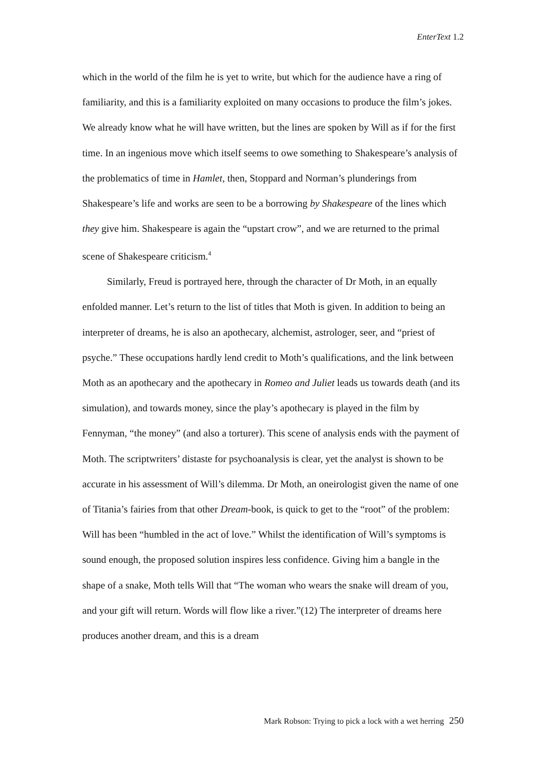EnterText 1.2
which in the world of the film he is yet to write, but which for the audience have a ring of familiarity, and this is a familiarity exploited on many occasions to produce the film’s jokes. We already know what he will have written, but the lines are spoken by Will as if for the first time. In an ingenious move which itself seems to owe something to Shakespeare’s analysis of the problematics of time in Hamlet, then, Stoppard and Norman’s plunderings from Shakespeare’s life and works are seen to be a borrowing by Shakespeare of the lines which they give him. Shakespeare is again the “upstart crow”, and we are returned to the primal scene of Shakespeare criticism.<sup>4</sup>
Similarly, Freud is portrayed here, through the character of Dr Moth, in an equally enfolded manner. Let’s return to the list of titles that Moth is given. In addition to being an interpreter of dreams, he is also an apothecary, alchemist, astrologer, seer, and “priest of psyche.” These occupations hardly lend credit to Moth’s qualifications, and the link between Moth as an apothecary and the apothecary in Romeo and Juliet leads us towards death (and its simulation), and towards money, since the play’s apothecary is played in the film by Fennyman, “the money” (and also a torturer). This scene of analysis ends with the payment of Moth. The scriptwriters’ distaste for psychoanalysis is clear, yet the analyst is shown to be accurate in his assessment of Will’s dilemma. Dr Moth, an oneirologist given the name of one of Titania’s fairies from that other Dream-book, is quick to get to the “root” of the problem: Will has been “humbled in the act of love.” Whilst the identification of Will’s symptoms is sound enough, the proposed solution inspires less confidence. Giving him a bangle in the shape of a snake, Moth tells Will that “The woman who wears the snake will dream of you, and your gift will return. Words will flow like a river.”(12) The interpreter of dreams here produces another dream, and this is a dream
Mark Robson: Trying to pick a lock with a wet herring 250